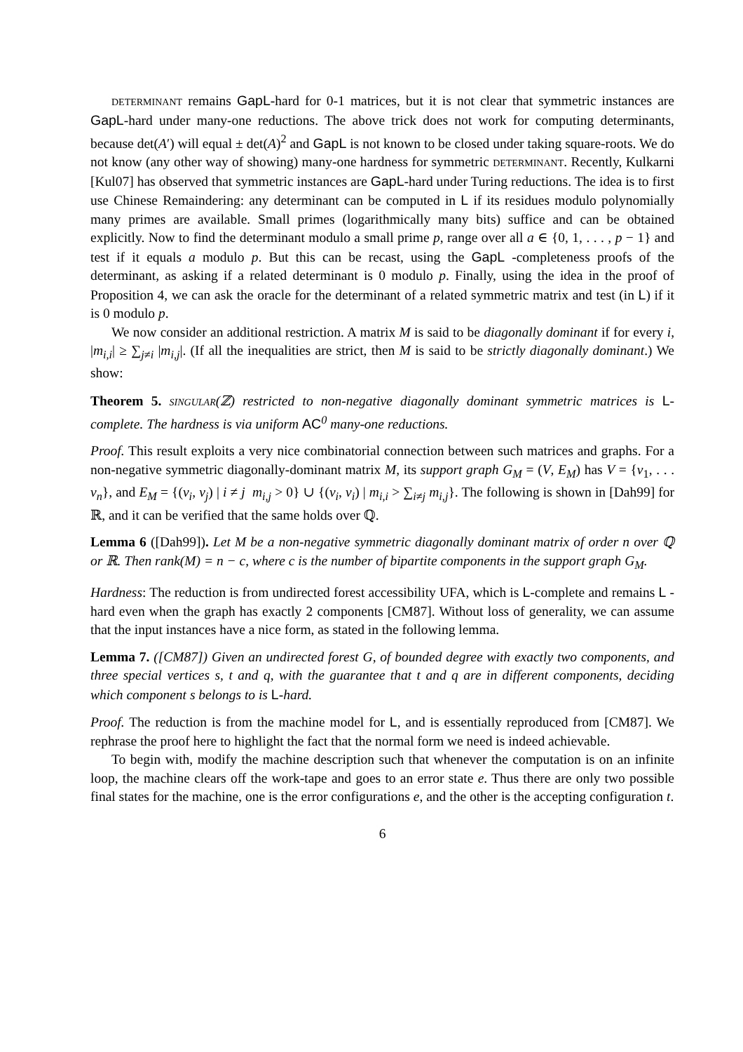determinant remains GapL-hard for 0-1 matrices, but it is not clear that symmetric instances are GapL-hard under many-one reductions. The above trick does not work for computing determinants, because det(A′) will equal ± det(A)<sup>2</sup> and GapL is not known to be closed under taking square-roots. We do not know (any other way of showing) many-one hardness for symmetric determinant. Recently, Kulkarni [Kul07] has observed that symmetric instances are GapL-hard under Turing reductions. The idea is to first use Chinese Remaindering: any determinant can be computed in L if its residues modulo polynomially many primes are available. Small primes (logarithmically many bits) suffice and can be obtained explicitly. Now to find the determinant modulo a small prime p, range over all a ∈ {0, 1, . . . , p − 1} and test if it equals a modulo p. But this can be recast, using the GapL -completeness proofs of the determinant, as asking if a related determinant is 0 modulo p. Finally, using the idea in the proof of Proposition 4, we can ask the oracle for the determinant of a related symmetric matrix and test (in L) if it is 0 modulo p.
We now consider an additional restriction. A matrix M is said to be diagonally dominant if for every i, |m<sub>i,i</sub>| ≥ ∑<sub>j≠i</sub> |m<sub>i,j</sub>|. (If all the inequalities are strict, then M is said to be strictly diagonally dominant.) We show:
Theorem 5. singular(ℤ) restricted to non-negative diagonally dominant symmetric matrices is L-complete. The hardness is via uniform AC<sup>0</sup> many-one reductions.
Proof. This result exploits a very nice combinatorial connection between such matrices and graphs. For a non-negative symmetric diagonally-dominant matrix M, its support graph G<sub>M</sub> = (V, E<sub>M</sub>) has V = {v<sub>1</sub>, . . . v<sub>n</sub>}, and E<sub>M</sub> = {(v<sub>i</sub>, v<sub>j</sub>) | i ≠ j m<sub>i,j</sub> > 0} ∪ {(v<sub>i</sub>, v<sub>i</sub>) | m<sub>i,i</sub> > ∑<sub>i≠j</sub> m<sub>i,j</sub>}. The following is shown in [Dah99] for ℝ, and it can be verified that the same holds over ℚ.
Lemma 6 ([Dah99]). Let M be a non-negative symmetric diagonally dominant matrix of order n over ℚ or ℝ. Then rank(M) = n − c, where c is the number of bipartite components in the support graph G<sub>M</sub>.
Hardness: The reduction is from undirected forest accessibility UFA, which is L-complete and remains L -hard even when the graph has exactly 2 components [CM87]. Without loss of generality, we can assume that the input instances have a nice form, as stated in the following lemma.
Lemma 7. ([CM87]) Given an undirected forest G, of bounded degree with exactly two components, and three special vertices s, t and q, with the guarantee that t and q are in different components, deciding which component s belongs to is L-hard.
Proof. The reduction is from the machine model for L, and is essentially reproduced from [CM87]. We rephrase the proof here to highlight the fact that the normal form we need is indeed achievable.
To begin with, modify the machine description such that whenever the computation is on an infinite loop, the machine clears off the work-tape and goes to an error state e. Thus there are only two possible final states for the machine, one is the error configurations e, and the other is the accepting configuration t.
6